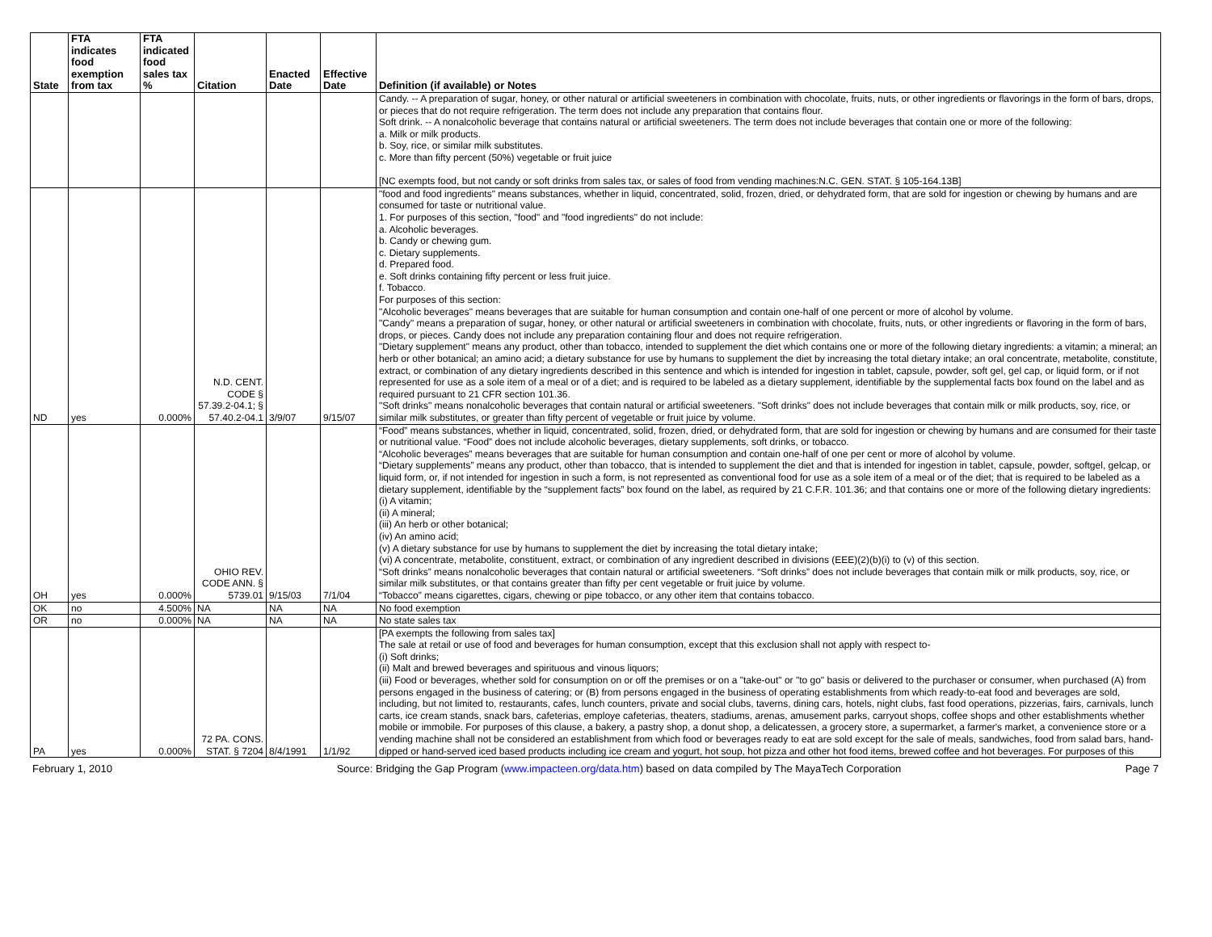| State | FTA indicates food exemption from tax | FTA indicated food sales tax % | Citation | Enacted Date | Effective Date | Definition (if available) or Notes |
| --- | --- | --- | --- | --- | --- | --- |
| | | | | | | Candy. -- A preparation of sugar, honey, or other natural or artificial sweeteners in combination with chocolate, fruits, nuts, or other ingredients or flavorings in the form of bars, drops, or pieces that do not require refrigeration. The term does not include any preparation that contains flour. Soft drink. -- A nonalcoholic beverage that contains natural or artificial sweeteners. The term does not include beverages that contain one or more of the following: a. Milk or milk products. b. Soy, rice, or similar milk substitutes. c. More than fifty percent (50%) vegetable or fruit juice [NC exempts food, but not candy or soft drinks from sales tax, or sales of food from vending machines:N.C. GEN. STAT. § 105-164.13B] |
| ND | yes | 0.000% | N.D. CENT. CODE § 57.39.2-04.1; § 57.40.2-04.1 | 3/9/07 | 9/15/07 | "food and food ingredients" means substances, whether in liquid, concentrated, solid, frozen, dried, or dehydrated form, that are sold for ingestion or chewing by humans and are consumed for taste or nutritional value. 1. For purposes of this section, "food" and "food ingredients" do not include: a. Alcoholic beverages. b. Candy or chewing gum. c. Dietary supplements. d. Prepared food. e. Soft drinks containing fifty percent or less fruit juice. f. Tobacco. For purposes of this section: "Alcoholic beverages" means beverages that are suitable for human consumption and contain one-half of one percent or more of alcohol by volume. "Candy" means a preparation of sugar, honey, or other natural or artificial sweeteners in combination with chocolate, fruits, nuts, or other ingredients or flavoring in the form of bars, drops, or pieces. Candy does not include any preparation containing flour and does not require refrigeration. "Dietary supplement" means any product, other than tobacco, intended to supplement the diet which contains one or more of the following dietary ingredients: a vitamin; a mineral; an herb or other botanical; an amino acid; a dietary substance for use by humans to supplement the diet by increasing the total dietary intake; an oral concentrate, metabolite, constitute, extract, or combination of any dietary ingredients described in this sentence and which is intended for ingestion in tablet, capsule, powder, soft gel, gel cap, or liquid form, or if not represented for use as a sole item of a meal or of a diet; and is required to be labeled as a dietary supplement, identifiable by the supplemental facts box found on the label and as required pursuant to 21 CFR section 101.36. "Soft drinks" means nonalcoholic beverages that contain natural or artificial sweeteners. "Soft drinks" does not include beverages that contain milk or milk products, soy, rice, or similar milk substitutes, or greater than fifty percent of vegetable or fruit juice by volume. |
| OH | yes | 0.000% | OHIO REV. CODE ANN. § 5739.01 | 9/15/03 | 7/1/04 | “Food” means substances, whether in liquid, concentrated, solid, frozen, dried, or dehydrated form, that are sold for ingestion or chewing by humans and are consumed for their taste or nutritional value. “Food” does not include alcoholic beverages, dietary supplements, soft drinks, or tobacco. “Alcoholic beverages” means beverages that are suitable for human consumption and contain one-half of one per cent or more of alcohol by volume. “Dietary supplements” means any product, other than tobacco, that is intended to supplement the diet and that is intended for ingestion in tablet, capsule, powder, softgel, gelcap, or liquid form, or, if not intended for ingestion in such a form, is not represented as conventional food for use as a sole item of a meal or of the diet; that is required to be labeled as a dietary supplement, identifiable by the “supplement facts” box found on the label, as required by 21 C.F.R. 101.36; and that contains one or more of the following dietary ingredients: (i) A vitamin; (ii) A mineral; (iii) An herb or other botanical; (iv) An amino acid; (v) A dietary substance for use by humans to supplement the diet by increasing the total dietary intake; (vi) A concentrate, metabolite, constituent, extract, or combination of any ingredient described in divisions (EEE)(2)(b)(i) to (v) of this section. “Soft drinks” means nonalcoholic beverages that contain natural or artificial sweeteners. “Soft drinks” does not include beverages that contain milk or milk products, soy, rice, or similar milk substitutes, or that contains greater than fifty per cent vegetable or fruit juice by volume. “Tobacco” means cigarettes, cigars, chewing or pipe tobacco, or any other item that contains tobacco. |
| OK | no | 4.500% | NA | NA | NA | No food exemption |
| OR | no | 0.000% | NA | NA | NA | No state sales tax |
| PA | yes | 0.000% | 72 PA. CONS. STAT. § 7204 | 8/4/1991 | 1/1/92 | [PA exempts the following from sales tax] The sale at retail or use of food and beverages for human consumption, except that this exclusion shall not apply with respect to- (i) Soft drinks; (ii) Malt and brewed beverages and spirituous and vinous liquors; (iii) Food or beverages, whether sold for consumption on or off the premises or on a "take-out" or "to go" basis or delivered to the purchaser or consumer, when purchased (A) from persons engaged in the business of catering; or (B) from persons engaged in the business of operating establishments from which ready-to-eat food and beverages are sold, including, but not limited to, restaurants, cafes, lunch counters, private and social clubs, taverns, dining cars, hotels, night clubs, fast food operations, pizzerias, fairs, carnivals, lunch carts, ice cream stands, snack bars, cafeterias, employe cafeterias, theaters, stadiums, arenas, amusement parks, carryout shops, coffee shops and other establishments whether mobile or immobile. For purposes of this clause, a bakery, a pastry shop, a donut shop, a delicatessen, a grocery store, a supermarket, a farmer's market, a convenience store or a vending machine shall not be considered an establishment from which food or beverages ready to eat are sold except for the sale of meals, sandwiches, food from salad bars, hand-dipped or hand-served iced based products including ice cream and yogurt, hot soup, hot pizza and other hot food items, brewed coffee and hot beverages. For purposes of this |
February 1, 2010 Source: Bridging the Gap Program (www.impacteen.org/data.htm) based on data compiled by The MayaTech Corporation Page 7